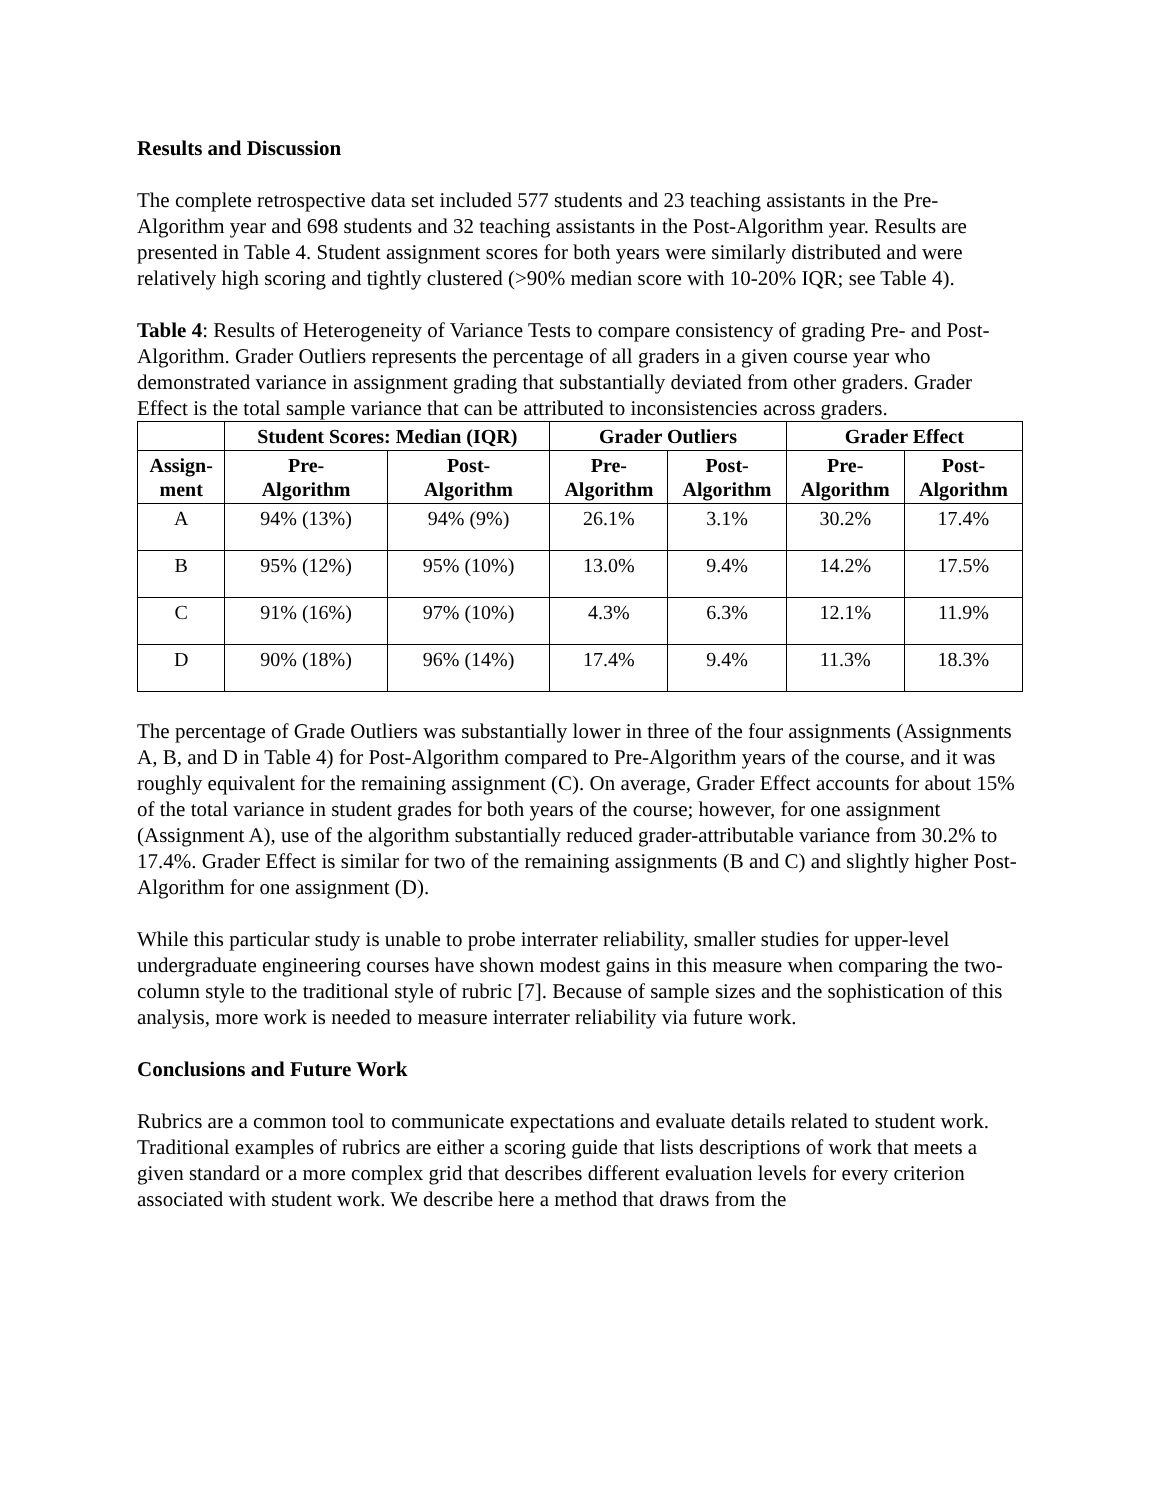Results and Discussion
The complete retrospective data set included 577 students and 23 teaching assistants in the Pre-Algorithm year and 698 students and 32 teaching assistants in the Post-Algorithm year. Results are presented in Table 4. Student assignment scores for both years were similarly distributed and were relatively high scoring and tightly clustered (>90% median score with 10-20% IQR; see Table 4).
Table 4: Results of Heterogeneity of Variance Tests to compare consistency of grading Pre- and Post-Algorithm. Grader Outliers represents the percentage of all graders in a given course year who demonstrated variance in assignment grading that substantially deviated from other graders. Grader Effect is the total sample variance that can be attributed to inconsistencies across graders.
| | Student Scores: Median (IQR) | | Grader Outliers | | Grader Effect | |
| --- | --- | --- | --- | --- | --- | --- |
| Assign- ment | Pre- Algorithm | Post- Algorithm | Pre- Algorithm | Post- Algorithm | Pre- Algorithm | Post- Algorithm |
| A | 94% (13%) | 94% (9%) | 26.1% | 3.1% | 30.2% | 17.4% |
| B | 95% (12%) | 95% (10%) | 13.0% | 9.4% | 14.2% | 17.5% |
| C | 91% (16%) | 97% (10%) | 4.3% | 6.3% | 12.1% | 11.9% |
| D | 90% (18%) | 96% (14%) | 17.4% | 9.4% | 11.3% | 18.3% |
The percentage of Grade Outliers was substantially lower in three of the four assignments (Assignments A, B, and D in Table 4) for Post-Algorithm compared to Pre-Algorithm years of the course, and it was roughly equivalent for the remaining assignment (C). On average, Grader Effect accounts for about 15% of the total variance in student grades for both years of the course; however, for one assignment (Assignment A), use of the algorithm substantially reduced grader-attributable variance from 30.2% to 17.4%. Grader Effect is similar for two of the remaining assignments (B and C) and slightly higher Post-Algorithm for one assignment (D).
While this particular study is unable to probe interrater reliability, smaller studies for upper-level undergraduate engineering courses have shown modest gains in this measure when comparing the two-column style to the traditional style of rubric [7]. Because of sample sizes and the sophistication of this analysis, more work is needed to measure interrater reliability via future work.
Conclusions and Future Work
Rubrics are a common tool to communicate expectations and evaluate details related to student work. Traditional examples of rubrics are either a scoring guide that lists descriptions of work that meets a given standard or a more complex grid that describes different evaluation levels for every criterion associated with student work. We describe here a method that draws from the